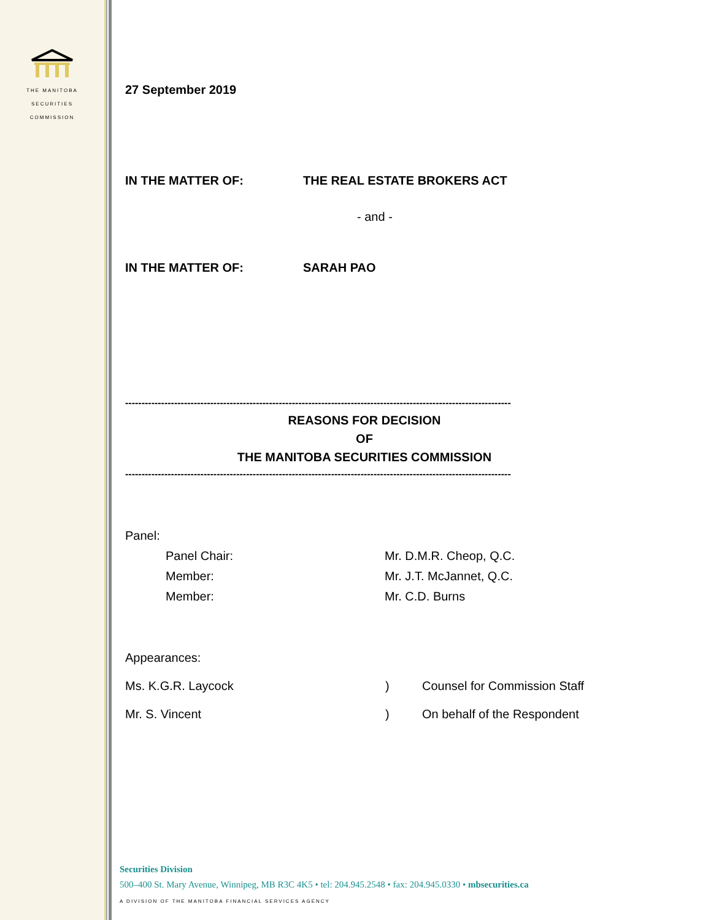THE MANITOBA
SECURITIES
COMMISSION
27 September 2019
IN THE MATTER OF: THE REAL ESTATE BROKERS ACT
- and -
IN THE MATTER OF: SARAH PAO
----------------------------------------------------------------------------------------------------------------------
REASONS FOR DECISION
OF
THE MANITOBA SECURITIES COMMISSION
----------------------------------------------------------------------------------------------------------------------
Panel:
Panel Chair: Mr. D.M.R. Cheop, Q.C.
Member: Mr. J.T. McJannet, Q.C.
Member: Mr. C.D. Burns
Appearances:
Ms. K.G.R. Laycock) Counsel for Commission Staff
Mr. S. Vincent) On behalf of the Respondent
Securities Division
500–400 St. Mary Avenue, Winnipeg, MB R3C 4K5 • tel: 204.945.2548 • fax: 204.945.0330 • mbsecurities.ca
A DIVISION OF THE MANITOBA FINANCIAL SERVICES AGENCY